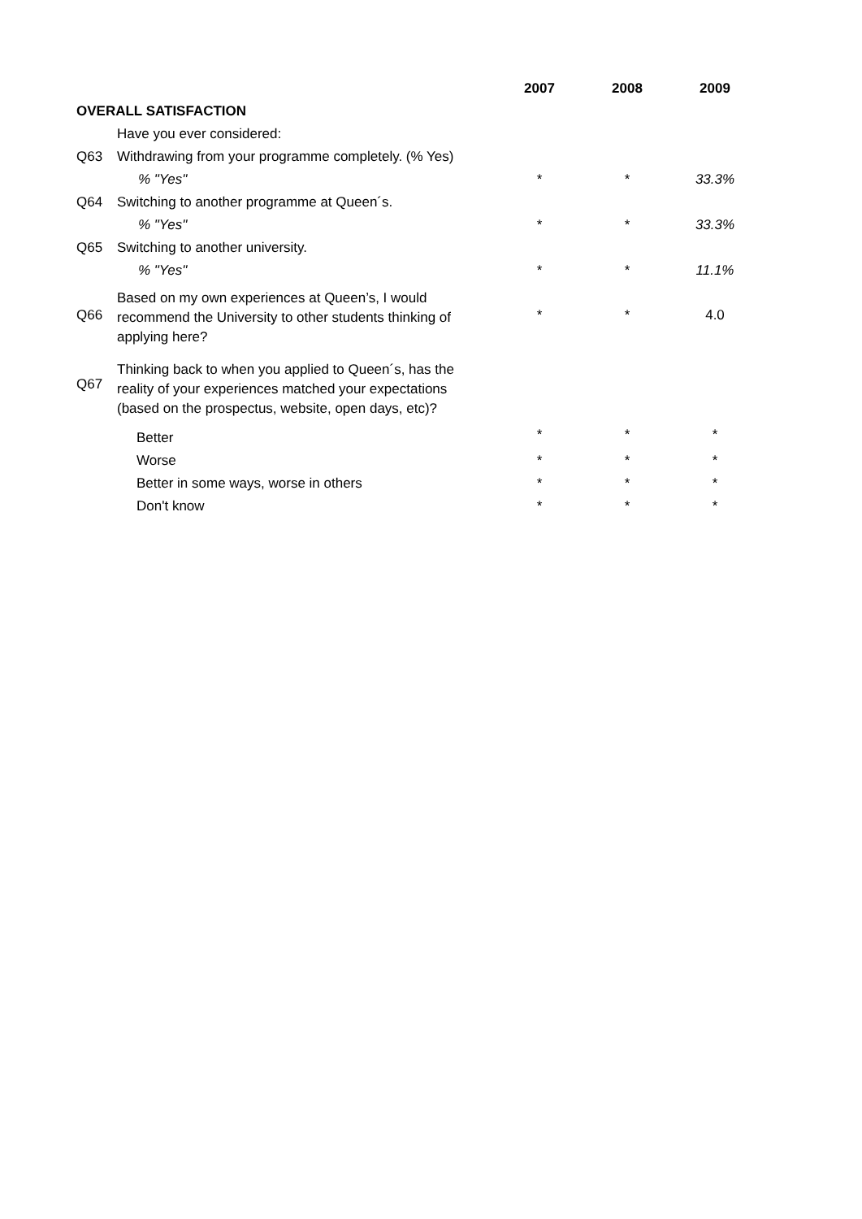| | | 2007 | 2008 | 2009 |
| --- | --- | --- | --- | --- |
| OVERALL SATISFACTION | | | | |
| | Have you ever considered: | | | |
| Q63 | Withdrawing from your programme completely. (% Yes) | | | |
| | % "Yes" | * | * | 33.3% |
| Q64 | Switching to another programme at Queen´s. | | | |
| | % "Yes" | * | * | 33.3% |
| Q65 | Switching to another university. | | | |
| | % "Yes" | * | * | 11.1% |
| Q66 | Based on my own experiences at Queen’s, I would recommend the University to other students thinking of applying here? | * | * | 4.0 |
| Q67 | Thinking back to when you applied to Queen´s, has the reality of your experiences matched your expectations (based on the prospectus, website, open days, etc)? | | | |
| | Better | * | * | * |
| | Worse | * | * | * |
| | Better in some ways, worse in others | * | * | * |
| | Don't know | * | * | * |